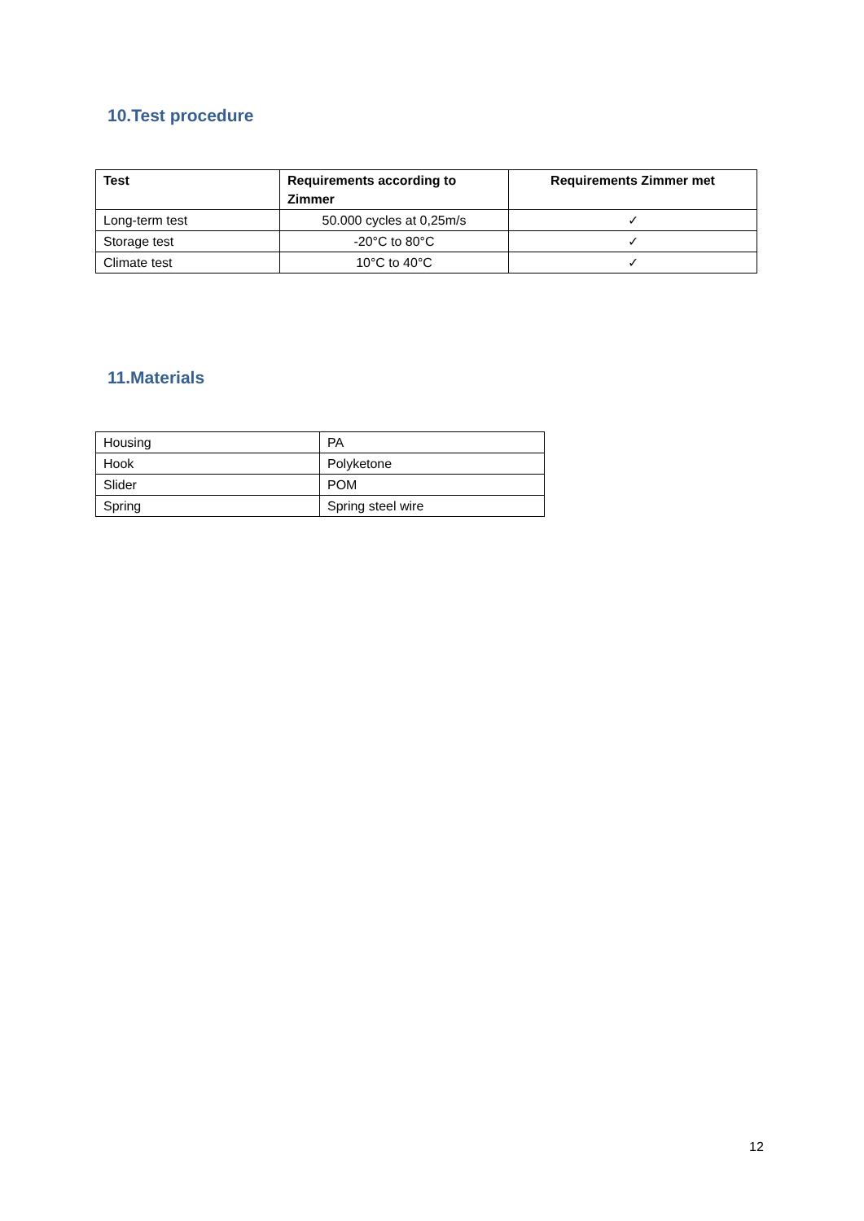10.Test procedure
| Test | Requirements according to Zimmer | Requirements Zimmer met |
| --- | --- | --- |
| Long-term test | 50.000 cycles at 0,25m/s | ✓ |
| Storage test | -20°C to 80°C | ✓ |
| Climate test | 10°C to 40°C | ✓ |
11.Materials
| Housing | PA |
| Hook | Polyketone |
| Slider | POM |
| Spring | Spring steel wire |
12